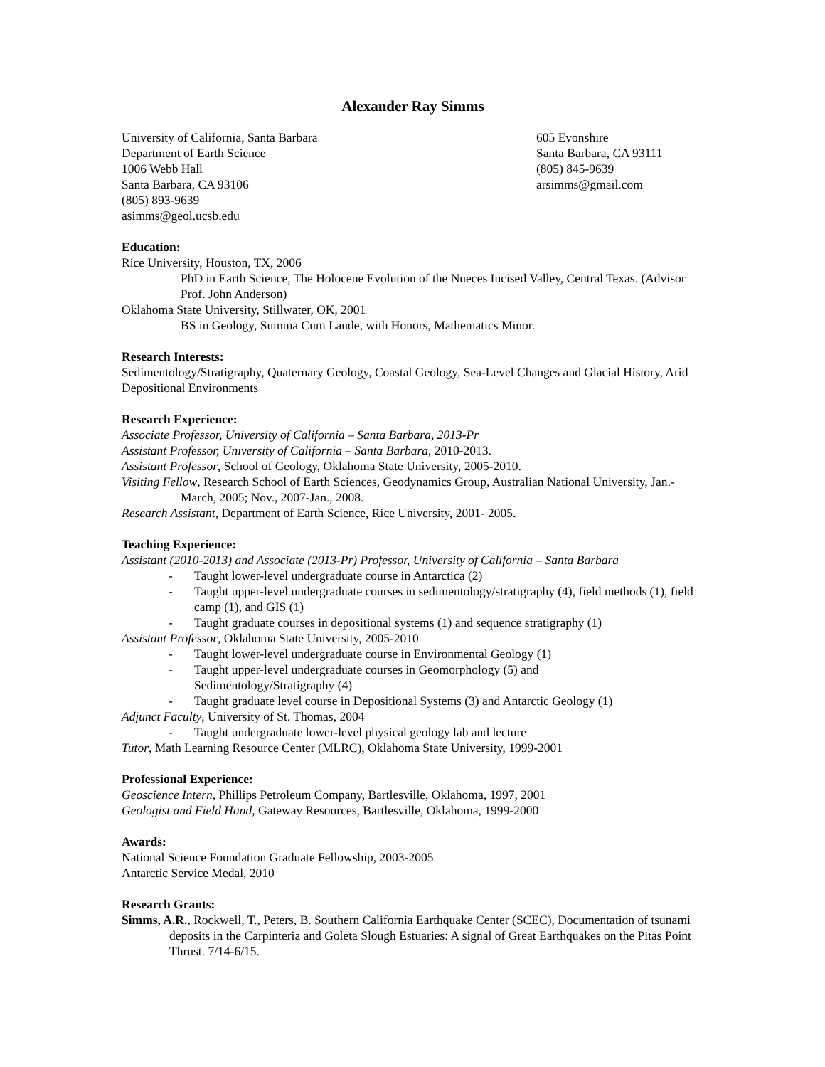Alexander Ray Simms
University of California, Santa Barbara
Department of Earth Science
1006 Webb Hall
Santa Barbara, CA 93106
(805) 893-9639
asimms@geol.ucsb.edu
605 Evonshire
Santa Barbara, CA 93111
(805) 845-9639
arsimms@gmail.com
Education:
Rice University, Houston, TX, 2006
PhD in Earth Science, The Holocene Evolution of the Nueces Incised Valley, Central Texas. (Advisor Prof. John Anderson)
Oklahoma State University, Stillwater, OK, 2001
BS in Geology, Summa Cum Laude, with Honors, Mathematics Minor.
Research Interests:
Sedimentology/Stratigraphy, Quaternary Geology, Coastal Geology, Sea-Level Changes and Glacial History, Arid Depositional Environments
Research Experience:
Associate Professor, University of California – Santa Barbara, 2013-Pr
Assistant Professor, University of California – Santa Barbara, 2010-2013.
Assistant Professor, School of Geology, Oklahoma State University, 2005-2010.
Visiting Fellow, Research School of Earth Sciences, Geodynamics Group, Australian National University, Jan.-March, 2005; Nov., 2007-Jan., 2008.
Research Assistant, Department of Earth Science, Rice University, 2001- 2005.
Teaching Experience:
Assistant (2010-2013) and Associate (2013-Pr) Professor, University of California – Santa Barbara
- Taught lower-level undergraduate course in Antarctica (2)
- Taught upper-level undergraduate courses in sedimentology/stratigraphy (4), field methods (1), field camp (1), and GIS (1)
- Taught graduate courses in depositional systems (1) and sequence stratigraphy (1)
Assistant Professor, Oklahoma State University, 2005-2010
- Taught lower-level undergraduate course in Environmental Geology (1)
- Taught upper-level undergraduate courses in Geomorphology (5) and
Sedimentology/Stratigraphy (4)
- Taught graduate level course in Depositional Systems (3) and Antarctic Geology (1)
Adjunct Faculty, University of St. Thomas, 2004
- Taught undergraduate lower-level physical geology lab and lecture
Tutor, Math Learning Resource Center (MLRC), Oklahoma State University, 1999-2001
Professional Experience:
Geoscience Intern, Phillips Petroleum Company, Bartlesville, Oklahoma, 1997, 2001
Geologist and Field Hand, Gateway Resources, Bartlesville, Oklahoma, 1999-2000
Awards:
National Science Foundation Graduate Fellowship, 2003-2005
Antarctic Service Medal, 2010
Research Grants:
Simms, A.R., Rockwell, T., Peters, B. Southern California Earthquake Center (SCEC), Documentation of tsunami deposits in the Carpinteria and Goleta Slough Estuaries: A signal of Great Earthquakes on the Pitas Point Thrust. 7/14-6/15.